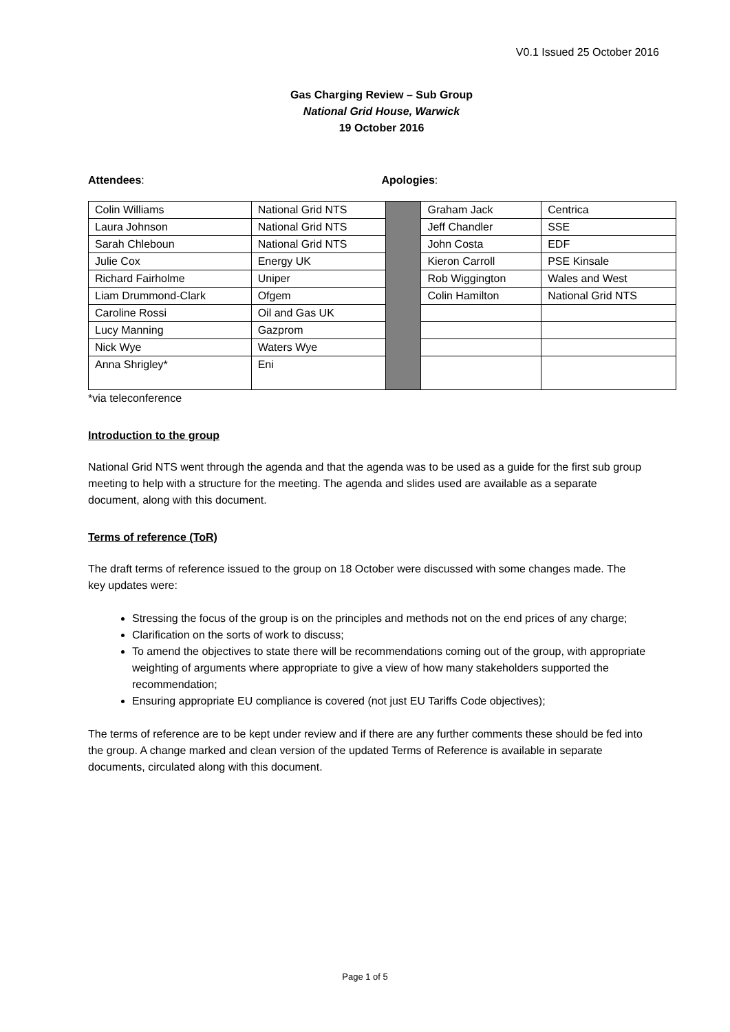V0.1 Issued 25 October 2016
Gas Charging Review – Sub Group
National Grid House, Warwick
19 October 2016
Attendees: Apologies:
| Colin Williams | National Grid NTS | | Graham Jack | Centrica |
| Laura Johnson | National Grid NTS | | Jeff Chandler | SSE |
| Sarah Chleboun | National Grid NTS | | John Costa | EDF |
| Julie Cox | Energy UK | | Kieron Carroll | PSE Kinsale |
| Richard Fairholme | Uniper | | Rob Wiggington | Wales and West |
| Liam Drummond-Clark | Ofgem | | Colin Hamilton | National Grid NTS |
| Caroline Rossi | Oil and Gas UK | | | |
| Lucy Manning | Gazprom | | | |
| Nick Wye | Waters Wye | | | |
| Anna Shrigley* | Eni | | | |
*via teleconference
Introduction to the group
National Grid NTS went through the agenda and that the agenda was to be used as a guide for the first sub group meeting to help with a structure for the meeting. The agenda and slides used are available as a separate document, along with this document.
Terms of reference (ToR)
The draft terms of reference issued to the group on 18 October were discussed with some changes made. The key updates were:
Stressing the focus of the group is on the principles and methods not on the end prices of any charge;
Clarification on the sorts of work to discuss;
To amend the objectives to state there will be recommendations coming out of the group, with appropriate weighting of arguments where appropriate to give a view of how many stakeholders supported the recommendation;
Ensuring appropriate EU compliance is covered (not just EU Tariffs Code objectives);
The terms of reference are to be kept under review and if there are any further comments these should be fed into the group. A change marked and clean version of the updated Terms of Reference is available in separate documents, circulated along with this document.
Page 1 of 5